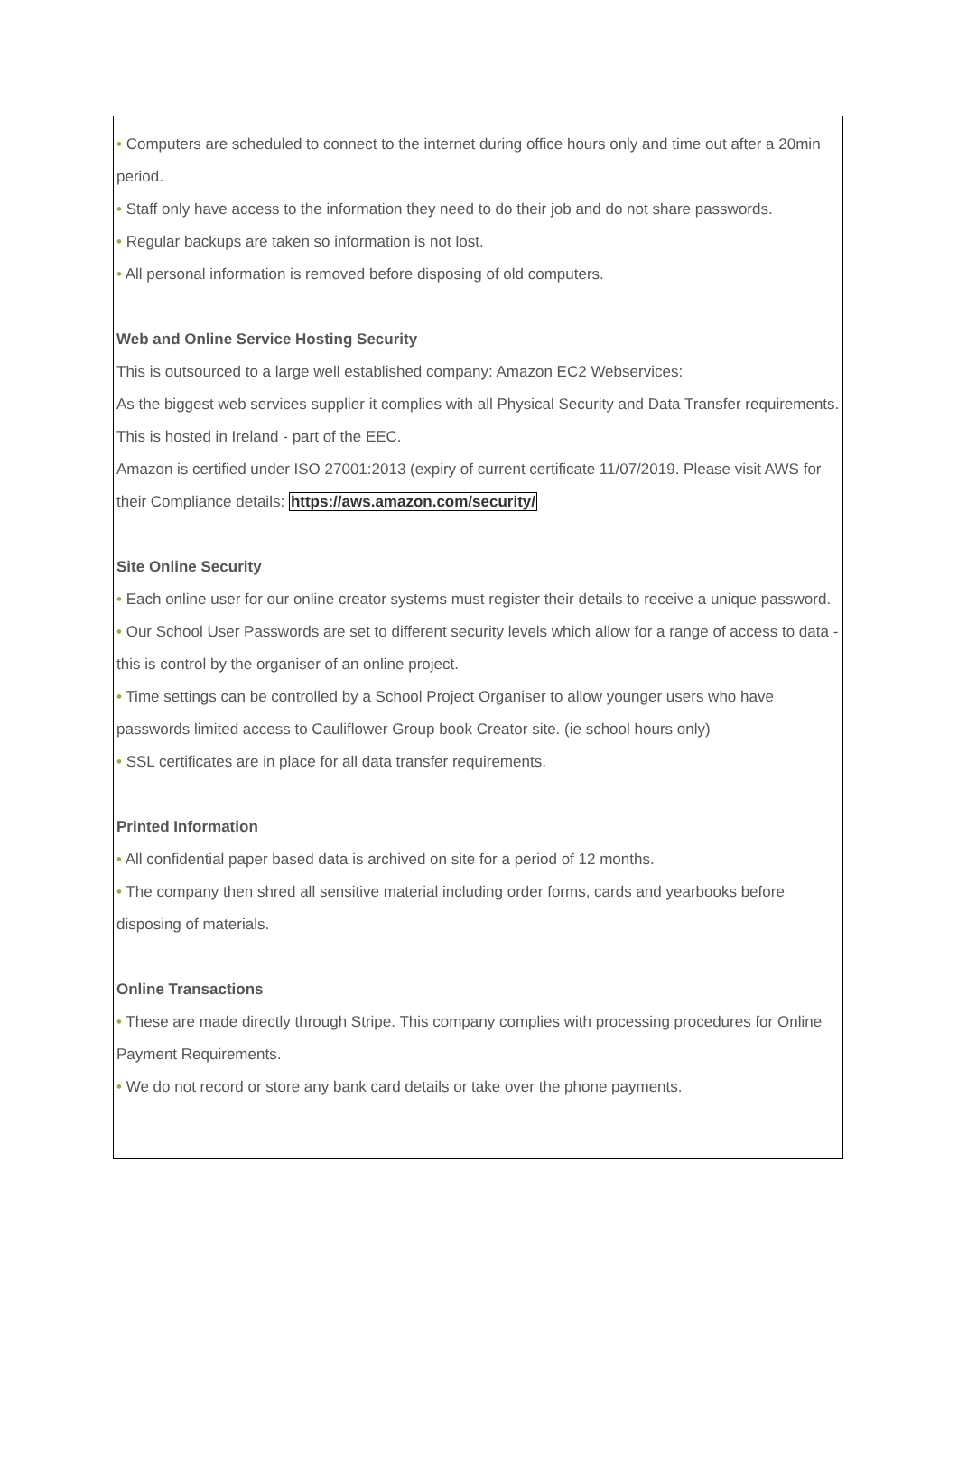• Computers are scheduled to connect to the internet during office hours only and time out after a 20min period.
• Staff only have access to the information they need to do their job and do not share passwords.
• Regular backups are taken so information is not lost.
• All personal information is removed before disposing of old computers.
Web and Online Service Hosting Security
This is outsourced to a large well established company: Amazon EC2 Webservices:
As the biggest web services supplier it complies with all Physical Security and Data Transfer requirements. This is hosted in Ireland - part of the EEC.
Amazon is certified under ISO 27001:2013 (expiry of current certificate 11/07/2019. Please visit AWS for their Compliance details: https://aws.amazon.com/security/
Site Online Security
• Each online user for our online creator systems must register their details to receive a unique password.
• Our School User Passwords are set to different security levels which allow for a range of access to data - this is control by the organiser of an online project.
• Time settings can be controlled by a School Project Organiser to allow younger users who have passwords limited access to Cauliflower Group book Creator site. (ie school hours only)
• SSL certificates are in place for all data transfer requirements.
Printed Information
• All confidential paper based data is archived on site for a period of 12 months.
• The company then shred all sensitive material including order forms, cards and yearbooks before disposing of materials.
Online Transactions
• These are made directly through Stripe. This company complies with processing procedures for Online Payment Requirements.
• We do not record or store any bank card details or take over the phone payments.